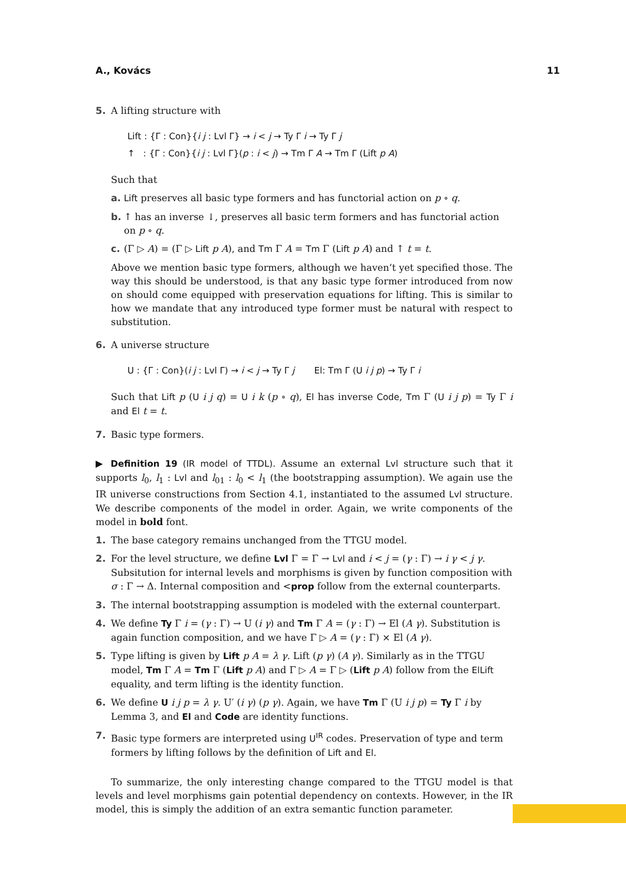A., Kovács 11
5. A lifting structure with
Lift : {Γ : Con}{i j : Lvl Γ} → i < j → Ty Γ i → Ty Γ j
↑ : {Γ : Con}{i j : Lvl Γ}(p : i < j) → Tm Γ A → Tm Γ (Lift p A)
Such that
a. Lift preserves all basic type formers and has functorial action on p ∘ q.
b. ↑ has an inverse ↓, preserves all basic term formers and has functorial action on p ∘ q.
c. (Γ ▷ A) = (Γ ▷ Lift p A), and Tm Γ A = Tm Γ (Lift p A) and ↑ t = t.
Above we mention basic type formers, although we haven’t yet specified those. The way this should be understood, is that any basic type former introduced from now on should come equipped with preservation equations for lifting. This is similar to how we mandate that any introduced type former must be natural with respect to substitution.
6. A universe structure
U : {Γ : Con}(i j : Lvl Γ) → i < j → Ty Γ j El: Tm Γ (U i j p) → Ty Γ i
Such that Lift p (U i j q) = U i k (p ∘ q), El has inverse Code, Tm Γ (U i j p) = Ty Γ i and El t = t.
7. Basic type formers.
▶ Definition 19 (IR model of TTDL). Assume an external Lvl structure such that it supports l<sub>0</sub>, l<sub>1</sub> : Lvl and l<sub>01</sub> : l<sub>0</sub> < l<sub>1</sub> (the bootstrapping assumption). We again use the IR universe constructions from Section 4.1, instantiated to the assumed Lvl structure. We describe components of the model in order. Again, we write components of the model in bold font.
1. The base category remains unchanged from the TTGU model.
2. For the level structure, we define Lvl Γ = Γ → Lvl and i < j = (γ : Γ) → i γ < j γ. Subsitution for internal levels and morphisms is given by function composition with σ : Γ → Δ. Internal composition and <prop follow from the external counterparts.
3. The internal bootstrapping assumption is modeled with the external counterpart.
4. We define Ty Γ i = (γ : Γ) → U (i γ) and Tm Γ A = (γ : Γ) → El (A γ). Substitution is again function composition, and we have Γ ▷ A = (γ : Γ) × El (A γ).
5. Type lifting is given by Lift p A = λ γ. Lift (p γ) (A γ). Similarly as in the TTGU model, Tm Γ A = Tm Γ (Lift p A) and Γ ▷ A = Γ ▷ (Lift p A) follow from the ElLift equality, and term lifting is the identity function.
6. We define U i j p = λ γ. U′ (i γ) (p γ). Again, we have Tm Γ (U i j p) = Ty Γ i by Lemma 3, and El and Code are identity functions.
7. Basic type formers are interpreted using U<sup>IR</sup> codes. Preservation of type and term formers by lifting follows by the definition of Lift and El.
To summarize, the only interesting change compared to the TTGU model is that levels and level morphisms gain potential dependency on contexts. However, in the IR model, this is simply the addition of an extra semantic function parameter.